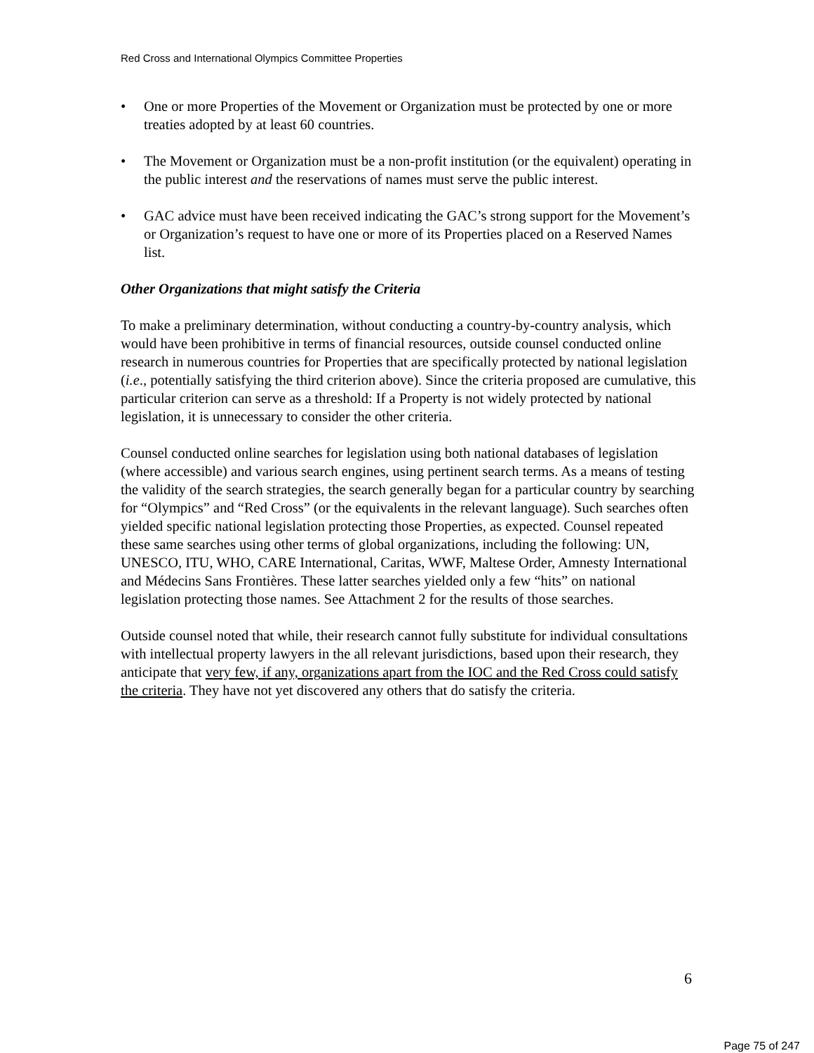Red Cross and International Olympics Committee Properties
• One or more Properties of the Movement or Organization must be protected by one or more treaties adopted by at least 60 countries.
• The Movement or Organization must be a non-profit institution (or the equivalent) operating in the public interest and the reservations of names must serve the public interest.
• GAC advice must have been received indicating the GAC’s strong support for the Movement’s or Organization’s request to have one or more of its Properties placed on a Reserved Names list.
Other Organizations that might satisfy the Criteria
To make a preliminary determination, without conducting a country-by-country analysis, which would have been prohibitive in terms of financial resources, outside counsel conducted online research in numerous countries for Properties that are specifically protected by national legislation (i.e., potentially satisfying the third criterion above). Since the criteria proposed are cumulative, this particular criterion can serve as a threshold: If a Property is not widely protected by national legislation, it is unnecessary to consider the other criteria.
Counsel conducted online searches for legislation using both national databases of legislation (where accessible) and various search engines, using pertinent search terms. As a means of testing the validity of the search strategies, the search generally began for a particular country by searching for “Olympics” and “Red Cross” (or the equivalents in the relevant language). Such searches often yielded specific national legislation protecting those Properties, as expected. Counsel repeated these same searches using other terms of global organizations, including the following: UN, UNESCO, ITU, WHO, CARE International, Caritas, WWF, Maltese Order, Amnesty International and Médecins Sans Frontières. These latter searches yielded only a few “hits” on national legislation protecting those names. See Attachment 2 for the results of those searches.
Outside counsel noted that while, their research cannot fully substitute for individual consultations with intellectual property lawyers in the all relevant jurisdictions, based upon their research, they anticipate that very few, if any, organizations apart from the IOC and the Red Cross could satisfy the criteria. They have not yet discovered any others that do satisfy the criteria.
6
Page 75 of 247